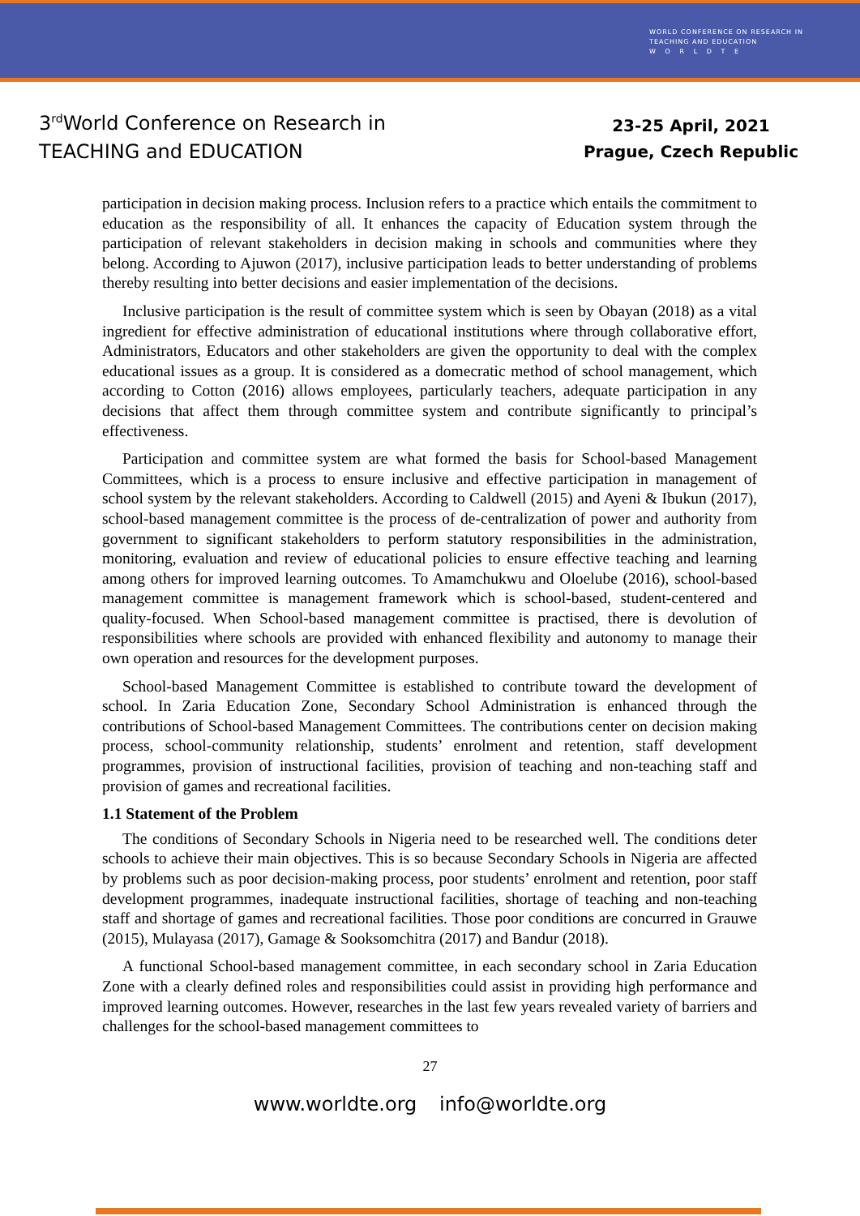WORLD CONFERENCE ON RESEARCH IN
TEACHING AND EDUCATION
W O R L D T E
3<sup>rd</sup>World Conference on Research in
TEACHING and EDUCATION
23-25 April, 2021
Prague, Czech Republic
participation in decision making process. Inclusion refers to a practice which entails the commitment to education as the responsibility of all. It enhances the capacity of Education system through the participation of relevant stakeholders in decision making in schools and communities where they belong. According to Ajuwon (2017), inclusive participation leads to better understanding of problems thereby resulting into better decisions and easier implementation of the decisions.
Inclusive participation is the result of committee system which is seen by Obayan (2018) as a vital ingredient for effective administration of educational institutions where through collaborative effort, Administrators, Educators and other stakeholders are given the opportunity to deal with the complex educational issues as a group. It is considered as a domecratic method of school management, which according to Cotton (2016) allows employees, particularly teachers, adequate participation in any decisions that affect them through committee system and contribute significantly to principal’s effectiveness.
Participation and committee system are what formed the basis for School-based Management Committees, which is a process to ensure inclusive and effective participation in management of school system by the relevant stakeholders. According to Caldwell (2015) and Ayeni & Ibukun (2017), school-based management committee is the process of de-centralization of power and authority from government to significant stakeholders to perform statutory responsibilities in the administration, monitoring, evaluation and review of educational policies to ensure effective teaching and learning among others for improved learning outcomes. To Amamchukwu and Oloelube (2016), school-based management committee is management framework which is school-based, student-centered and quality-focused. When School-based management committee is practised, there is devolution of responsibilities where schools are provided with enhanced flexibility and autonomy to manage their own operation and resources for the development purposes.
School-based Management Committee is established to contribute toward the development of school. In Zaria Education Zone, Secondary School Administration is enhanced through the contributions of School-based Management Committees. The contributions center on decision making process, school-community relationship, students’ enrolment and retention, staff development programmes, provision of instructional facilities, provision of teaching and non-teaching staff and provision of games and recreational facilities.
1.1 Statement of the Problem
The conditions of Secondary Schools in Nigeria need to be researched well. The conditions deter schools to achieve their main objectives. This is so because Secondary Schools in Nigeria are affected by problems such as poor decision-making process, poor students’ enrolment and retention, poor staff development programmes, inadequate instructional facilities, shortage of teaching and non-teaching staff and shortage of games and recreational facilities. Those poor conditions are concurred in Grauwe (2015), Mulayasa (2017), Gamage & Sooksomchitra (2017) and Bandur (2018).
A functional School-based management committee, in each secondary school in Zaria Education Zone with a clearly defined roles and responsibilities could assist in providing high performance and improved learning outcomes. However, researches in the last few years revealed variety of barriers and challenges for the school-based management committees to
27
www.worldte.org info@worldte.org